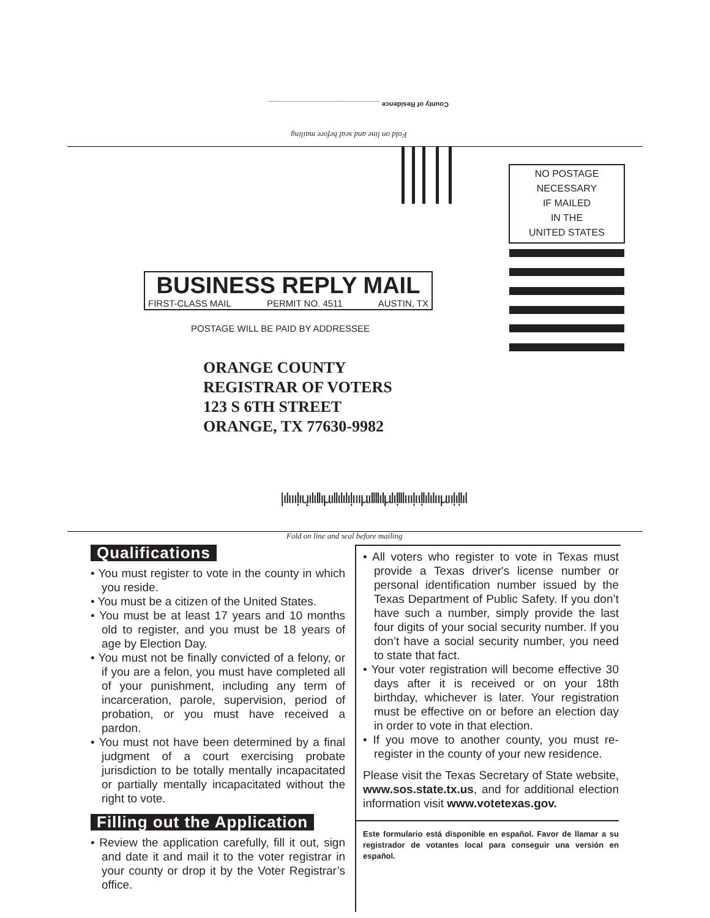County of Residence ______________________________
Fold on line and seal before mailing
NO POSTAGE
NECESSARY
IF MAILED
IN THE
UNITED STATES
BUSINESS REPLY MAIL
FIRST-CLASS MAIL PERMIT NO. 4511 AUSTIN, TX
POSTAGE WILL BE PAID BY ADDRESSEE
ORANGE COUNTY
REGISTRAR OF VOTERS
123 S 6TH STREET
ORANGE, TX 77630-9982
|ılıııļıųılıllıµıllılılıļıııµıllllılµlıļlllıııļııļlılılııµııļıļlıl
Fold on line and seal before mailing
Qualifications
• You must register to vote in the county in which you reside.
• You must be a citizen of the United States.
• You must be at least 17 years and 10 months old to register, and you must be 18 years of age by Election Day.
• You must not be finally convicted of a felony, or if you are a felon, you must have completed all of your punishment, including any term of incarceration, parole, supervision, period of probation, or you must have received a pardon.
• You must not have been determined by a final judgment of a court exercising probate jurisdiction to be totally mentally incapacitated or partially mentally incapacitated without the right to vote.
Filling out the Application
• Review the application carefully, fill it out, sign and date it and mail it to the voter registrar in your county or drop it by the Voter Registrar’s office.
• All voters who register to vote in Texas must provide a Texas driver's license number or personal identification number issued by the Texas Department of Public Safety. If you don’t have such a number, simply provide the last four digits of your social security number. If you don’t have a social security number, you need to state that fact.
• Your voter registration will become effective 30 days after it is received or on your 18th birthday, whichever is later. Your registration must be effective on or before an election day in order to vote in that election.
• If you move to another county, you must re-register in the county of your new residence.
Please visit the Texas Secretary of State website, www.sos.state.tx.us, and for additional election information visit www.votetexas.gov.
Este formulario está disponible en español. Favor de llamar a su registrador de votantes local para conseguir una versión en español.